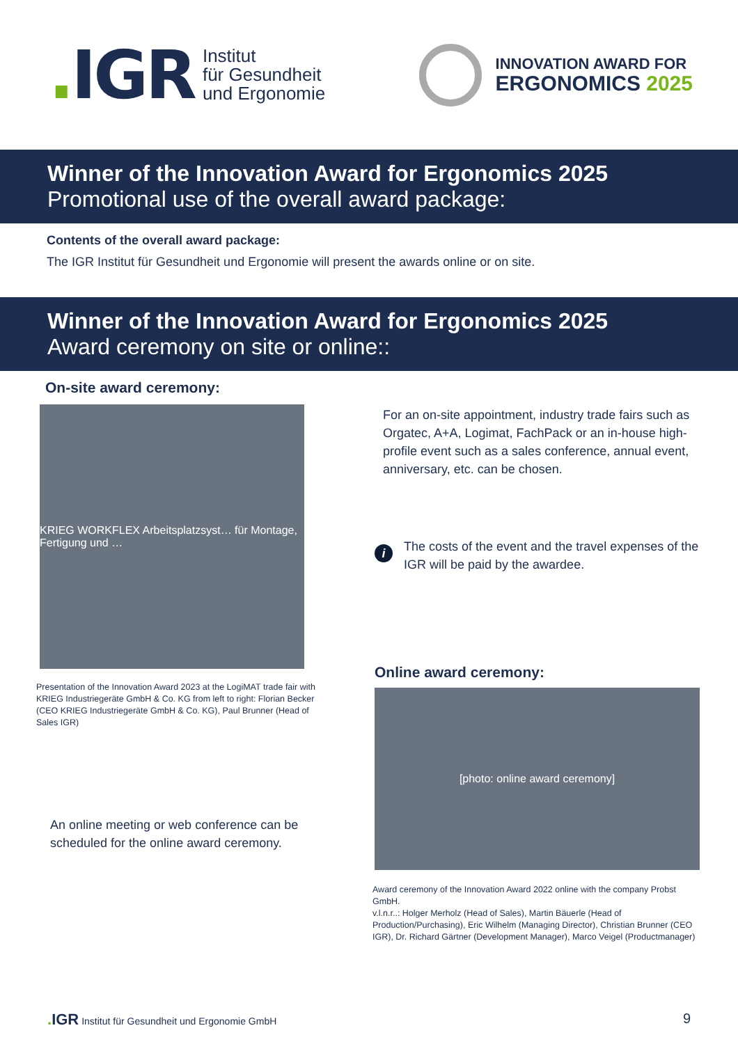. IGR
Institut
für Gesundheit
und Ergonomie
INNOVATION AWARD FOR
ERGONOMICS 2025
Winner of the Innovation Award for Ergonomics 2025
Promotional use of the overall award package:
Contents of the overall award package:
The IGR Institut für Gesundheit und Ergonomie will present the awards online or on site.
Winner of the Innovation Award for Ergonomics 2025
Award ceremony on site or online::
On-site award ceremony:
KRIEG WORKFLEX Arbeitsplatzsyst… für Montage, Fertigung und …
Presentation of the Innovation Award 2023 at the LogiMAT trade fair with KRIEG Industriegeräte GmbH & Co. KG from left to right: Florian Becker (CEO KRIEG Industriegeräte GmbH & Co. KG), Paul Brunner (Head of Sales IGR)
An online meeting or web conference can be scheduled for the online award ceremony.
For an on-site appointment, industry trade fairs such as Orgatec, A+A, Logimat, FachPack or an in-house high-profile event such as a sales conference, annual event, anniversary, etc. can be chosen.
i The costs of the event and the travel expenses of the IGR will be paid by the awardee.
Online award ceremony:
[photo: online award ceremony]
Award ceremony of the Innovation Award 2022 online with the company Probst GmbH.
v.l.n.r..: Holger Merholz (Head of Sales), Martin Bäuerle (Head of Production/Purchasing), Eric Wilhelm (Managing Director), Christian Brunner (CEO IGR), Dr. Richard Gärtner (Development Manager), Marco Veigel (Productmanager)
. IGR Institut für Gesundheit und Ergonomie GmbH 9